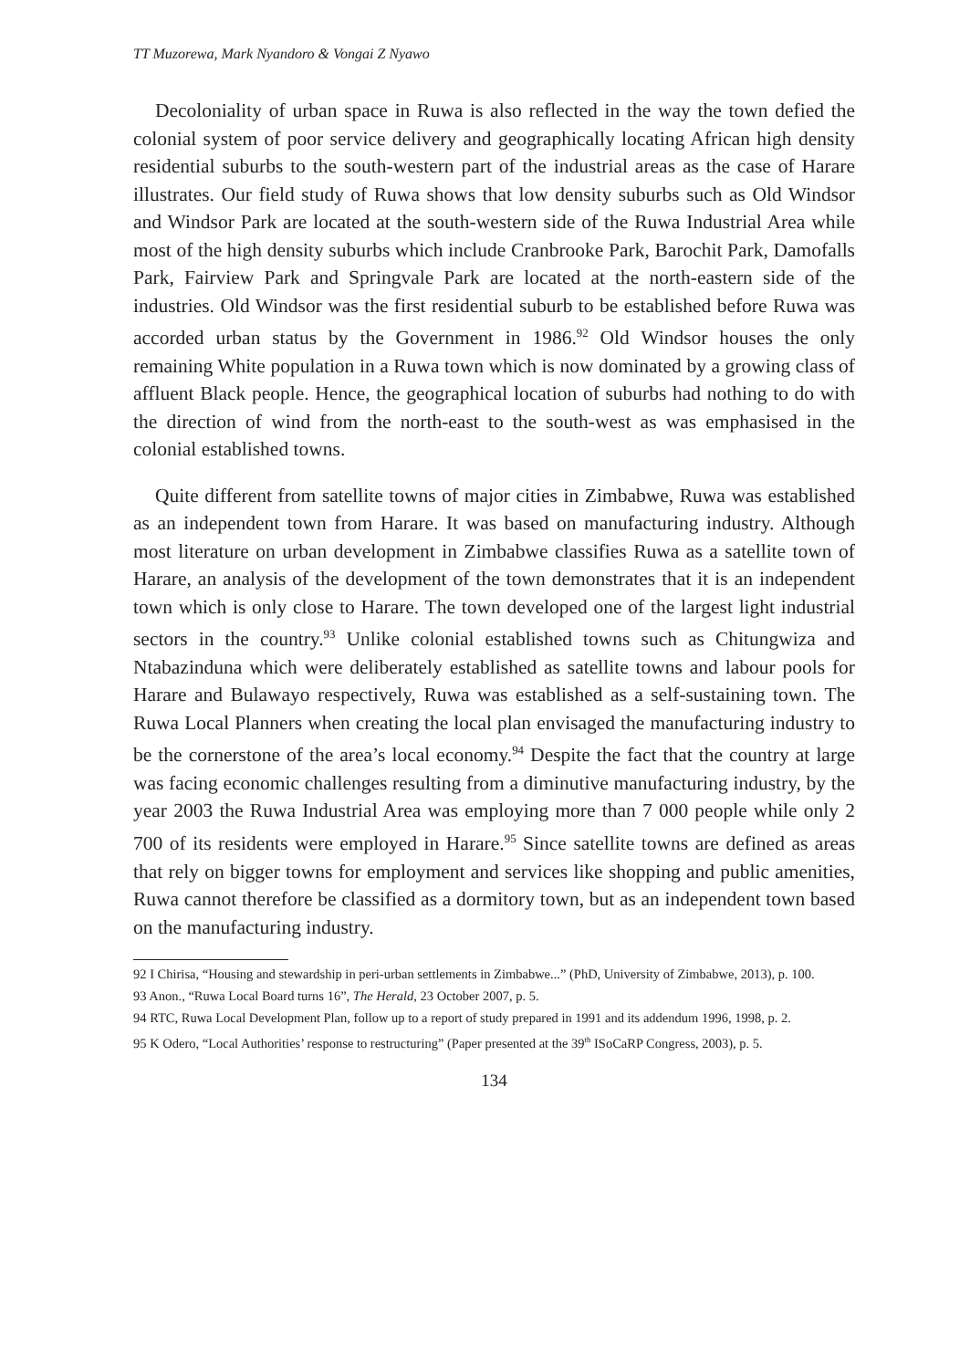TT Muzorewa, Mark Nyandoro & Vongai Z Nyawo
Decoloniality of urban space in Ruwa is also reflected in the way the town defied the colonial system of poor service delivery and geographically locating African high density residential suburbs to the south-western part of the industrial areas as the case of Harare illustrates. Our field study of Ruwa shows that low density suburbs such as Old Windsor and Windsor Park are located at the south-western side of the Ruwa Industrial Area while most of the high density suburbs which include Cranbrooke Park, Barochit Park, Damofalls Park, Fairview Park and Springvale Park are located at the north-eastern side of the industries. Old Windsor was the first residential suburb to be established before Ruwa was accorded urban status by the Government in 1986.<sup>92</sup> Old Windsor houses the only remaining White population in a Ruwa town which is now dominated by a growing class of affluent Black people. Hence, the geographical location of suburbs had nothing to do with the direction of wind from the north-east to the south-west as was emphasised in the colonial established towns.
Quite different from satellite towns of major cities in Zimbabwe, Ruwa was established as an independent town from Harare. It was based on manufacturing industry. Although most literature on urban development in Zimbabwe classifies Ruwa as a satellite town of Harare, an analysis of the development of the town demonstrates that it is an independent town which is only close to Harare. The town developed one of the largest light industrial sectors in the country.<sup>93</sup> Unlike colonial established towns such as Chitungwiza and Ntabazinduna which were deliberately established as satellite towns and labour pools for Harare and Bulawayo respectively, Ruwa was established as a self-sustaining town. The Ruwa Local Planners when creating the local plan envisaged the manufacturing industry to be the cornerstone of the area’s local economy.<sup>94</sup> Despite the fact that the country at large was facing economic challenges resulting from a diminutive manufacturing industry, by the year 2003 the Ruwa Industrial Area was employing more than 7 000 people while only 2 700 of its residents were employed in Harare.<sup>95</sup> Since satellite towns are defined as areas that rely on bigger towns for employment and services like shopping and public amenities, Ruwa cannot therefore be classified as a dormitory town, but as an independent town based on the manufacturing industry.
92 I Chirisa, “Housing and stewardship in peri-urban settlements in Zimbabwe...” (PhD, University of Zimbabwe, 2013), p. 100.
93 Anon., “Ruwa Local Board turns 16”, The Herald, 23 October 2007, p. 5.
94 RTC, Ruwa Local Development Plan, follow up to a report of study prepared in 1991 and its addendum 1996, 1998, p. 2.
95 K Odero, “Local Authorities’ response to restructuring” (Paper presented at the 39<sup>th</sup> ISoCaRP Congress, 2003), p. 5.
134